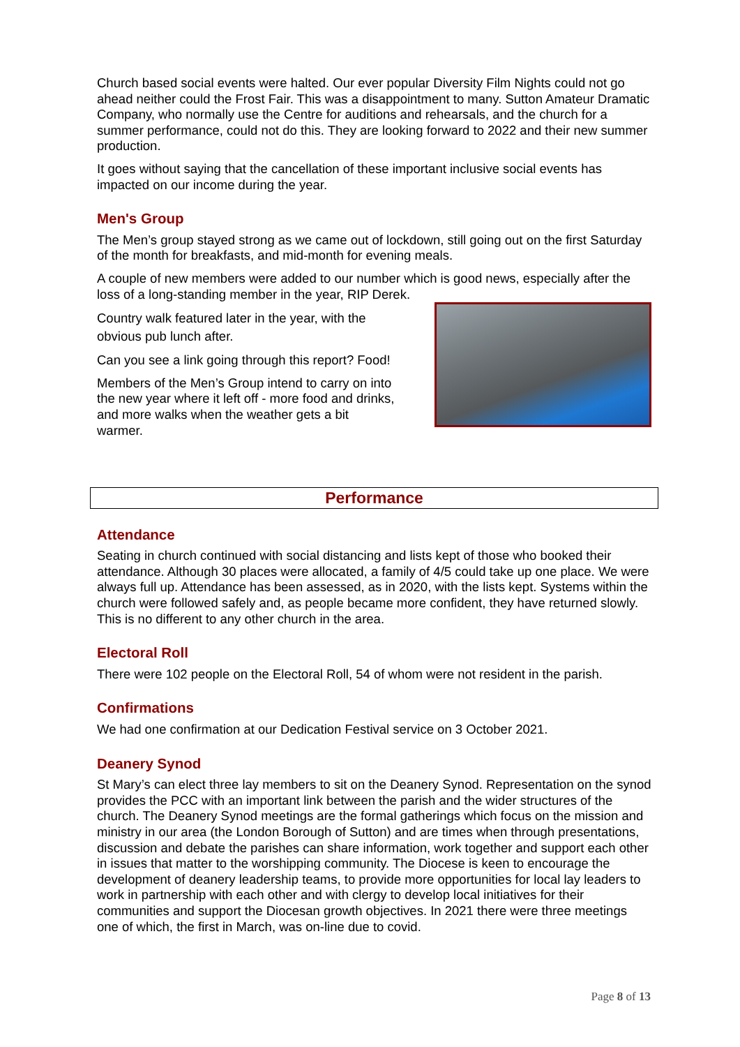Church based social events were halted. Our ever popular Diversity Film Nights could not go ahead neither could the Frost Fair. This was a disappointment to many. Sutton Amateur Dramatic Company, who normally use the Centre for auditions and rehearsals, and the church for a summer performance, could not do this. They are looking forward to 2022 and their new summer production.
It goes without saying that the cancellation of these important inclusive social events has impacted on our income during the year.
Men's Group
The Men’s group stayed strong as we came out of lockdown, still going out on the first Saturday of the month for breakfasts, and mid-month for evening meals.
A couple of new members were added to our number which is good news, especially after the loss of a long-standing member in the year, RIP Derek.
Country walk featured later in the year, with the obvious pub lunch after.
Can you see a link going through this report? Food!
Members of the Men’s Group intend to carry on into the new year where it left off - more food and drinks, and more walks when the weather gets a bit warmer.
Performance
Attendance
Seating in church continued with social distancing and lists kept of those who booked their attendance. Although 30 places were allocated, a family of 4/5 could take up one place. We were always full up. Attendance has been assessed, as in 2020, with the lists kept. Systems within the church were followed safely and, as people became more confident, they have returned slowly. This is no different to any other church in the area.
Electoral Roll
There were 102 people on the Electoral Roll, 54 of whom were not resident in the parish.
Confirmations
We had one confirmation at our Dedication Festival service on 3 October 2021.
Deanery Synod
St Mary’s can elect three lay members to sit on the Deanery Synod. Representation on the synod provides the PCC with an important link between the parish and the wider structures of the church. The Deanery Synod meetings are the formal gatherings which focus on the mission and ministry in our area (the London Borough of Sutton) and are times when through presentations, discussion and debate the parishes can share information, work together and support each other in issues that matter to the worshipping community. The Diocese is keen to encourage the development of deanery leadership teams, to provide more opportunities for local lay leaders to work in partnership with each other and with clergy to develop local initiatives for their communities and support the Diocesan growth objectives. In 2021 there were three meetings one of which, the first in March, was on-line due to covid.
Page 8 of 13